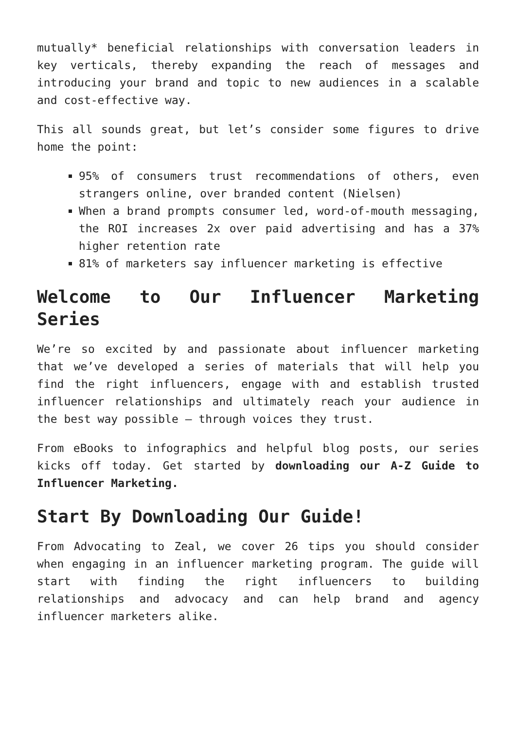mutually* beneficial relationships with conversation leaders in key verticals, thereby expanding the reach of messages and introducing your brand and topic to new audiences in a scalable and cost-effective way.
This all sounds great, but let’s consider some figures to drive home the point:
95% of consumers trust recommendations of others, even strangers online, over branded content (Nielsen)
When a brand prompts consumer led, word-of-mouth messaging, the ROI increases 2x over paid advertising and has a 37% higher retention rate
81% of marketers say influencer marketing is effective
Welcome to Our Influencer Marketing Series
We’re so excited by and passionate about influencer marketing that we’ve developed a series of materials that will help you find the right influencers, engage with and establish trusted influencer relationships and ultimately reach your audience in the best way possible – through voices they trust.
From eBooks to infographics and helpful blog posts, our series kicks off today. Get started by downloading our A-Z Guide to Influencer Marketing.
Start By Downloading Our Guide!
From Advocating to Zeal, we cover 26 tips you should consider when engaging in an influencer marketing program. The guide will start with finding the right influencers to building relationships and advocacy and can help brand and agency influencer marketers alike.